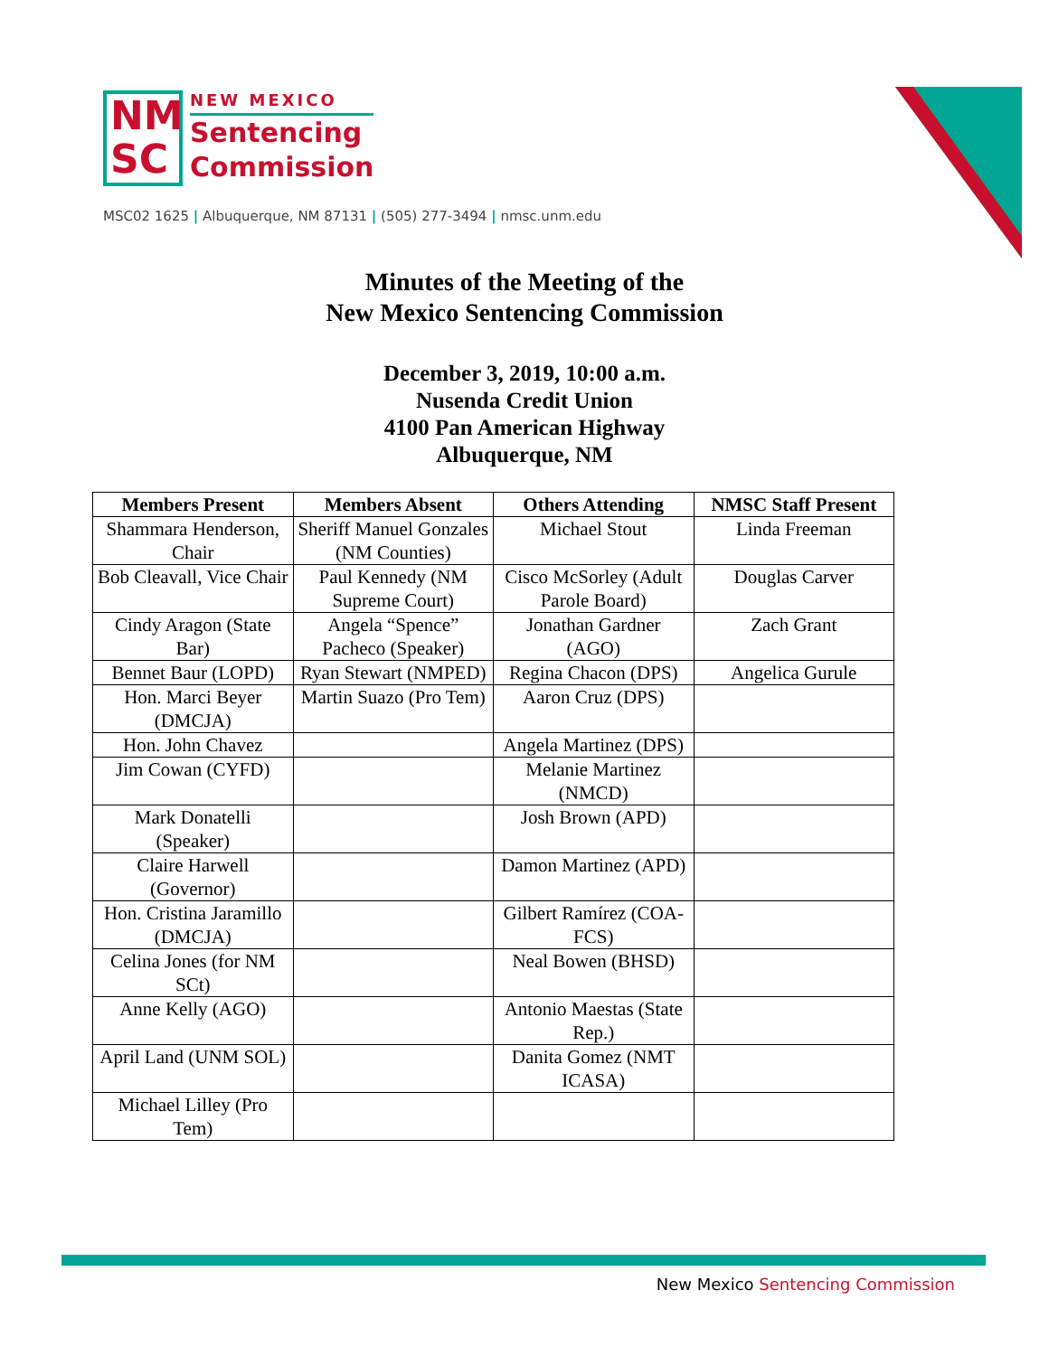NM
SC
NEW MEXICO
Sentencing
Commission
MSC02 1625 | Albuquerque, NM 87131 | (505) 277-3494 | nmsc.unm.edu
Minutes of the Meeting of the
New Mexico Sentencing Commission
December 3, 2019, 10:00 a.m.
Nusenda Credit Union
4100 Pan American Highway
Albuquerque, NM
| Members Present | Members Absent | Others Attending | NMSC Staff Present |
| --- | --- | --- | --- |
| Shammara Henderson, Chair | Sheriff Manuel Gonzales (NM Counties) | Michael Stout | Linda Freeman |
| Bob Cleavall, Vice Chair | Paul Kennedy (NM Supreme Court) | Cisco McSorley (Adult Parole Board) | Douglas Carver |
| Cindy Aragon (State Bar) | Angela “Spence” Pacheco (Speaker) | Jonathan Gardner (AGO) | Zach Grant |
| Bennet Baur (LOPD) | Ryan Stewart (NMPED) | Regina Chacon (DPS) | Angelica Gurule |
| Hon. Marci Beyer (DMCJA) | Martin Suazo (Pro Tem) | Aaron Cruz (DPS) | |
| Hon. John Chavez | | Angela Martinez (DPS) | |
| Jim Cowan (CYFD) | | Melanie Martinez (NMCD) | |
| Mark Donatelli (Speaker) | | Josh Brown (APD) | |
| Claire Harwell (Governor) | | Damon Martinez (APD) | |
| Hon. Cristina Jaramillo (DMCJA) | | Gilbert Ramírez (COA-FCS) | |
| Celina Jones (for NM SCt) | | Neal Bowen (BHSD) | |
| Anne Kelly (AGO) | | Antonio Maestas (State Rep.) | |
| April Land (UNM SOL) | | Danita Gomez (NMT ICASA) | |
| Michael Lilley (Pro Tem) | | | |
New Mexico Sentencing Commission